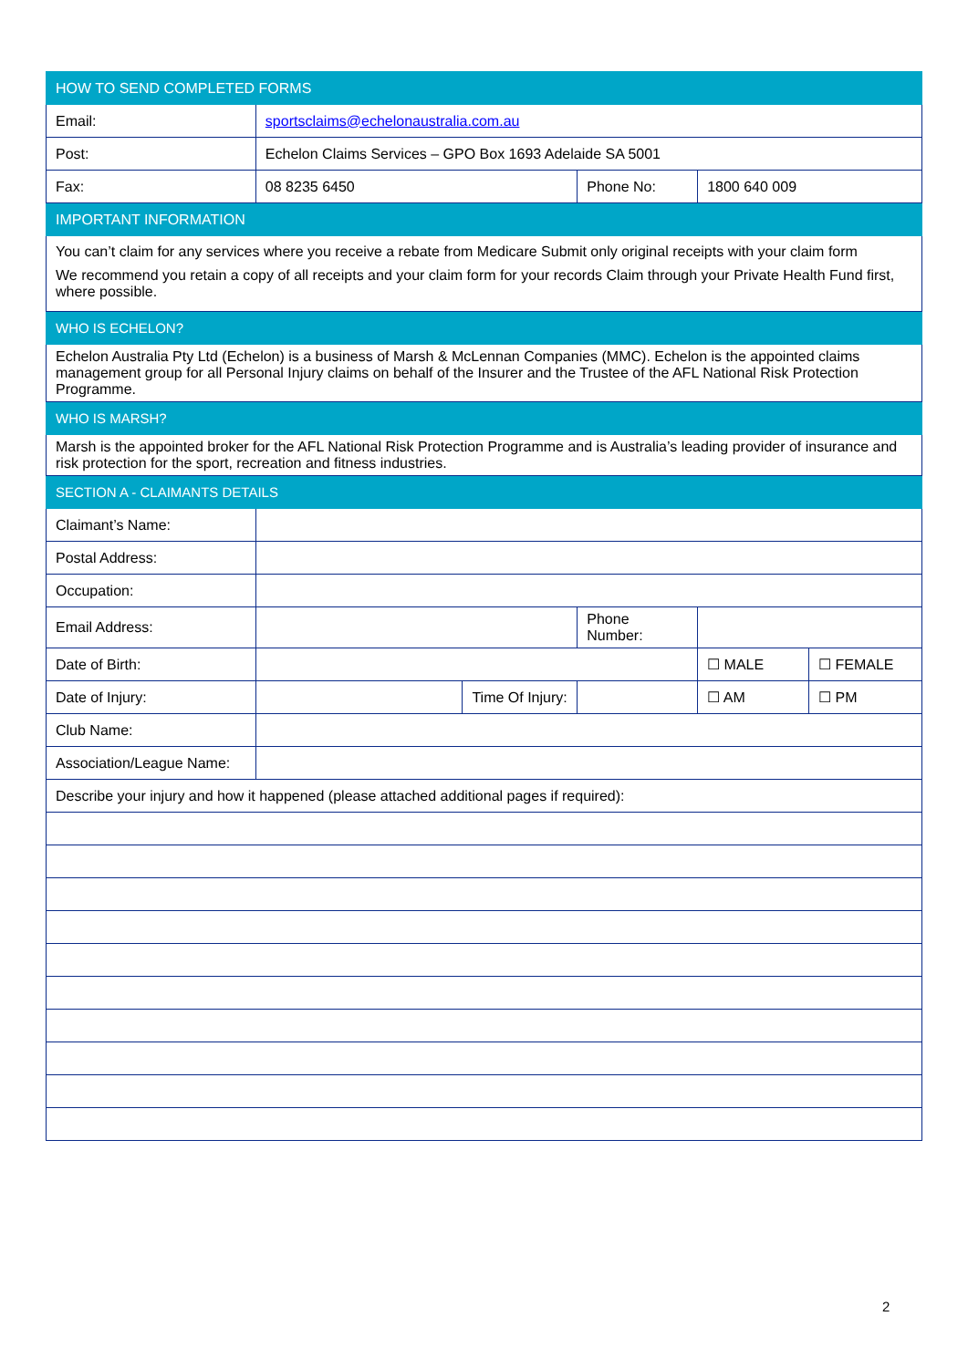| HOW TO SEND COMPLETED FORMS | | | | | |
| Email: | sportsclaims@echelonaustralia.com.au | | | | |
| Post: | Echelon Claims Services – GPO Box 1693 Adelaide SA 5001 | | | | |
| Fax: | 08 8235 6450 | | Phone No: | 1800 640 009 | |
| IMPORTANT INFORMATION | | | | | |
| You can’t claim for any services where you receive a rebate from Medicare Submit only original receipts with your claim form We recommend you retain a copy of all receipts and your claim form for your records Claim through your Private Health Fund first, where possible. | | | | | |
| WHO IS ECHELON? | | | | | |
| Echelon Australia Pty Ltd (Echelon) is a business of Marsh & McLennan Companies (MMC). Echelon is the appointed claims management group for all Personal Injury claims on behalf of the Insurer and the Trustee of the AFL National Risk Protection Programme. | | | | | |
| WHO IS MARSH? | | | | | |
| Marsh is the appointed broker for the AFL National Risk Protection Programme and is Australia’s leading provider of insurance and risk protection for the sport, recreation and fitness industries. | | | | | |
| SECTION A - CLAIMANTS DETAILS | | | | | |
| Claimant’s Name: | | | | | |
| Postal Address: | | | | | |
| Occupation: | | | | | |
| Email Address: | | | Phone Number: | | |
| Date of Birth: | | | | ☐ MALE | ☐ FEMALE |
| Date of Injury: | | Time Of Injury: | | ☐ AM | ☐ PM |
| Club Name: | | | | | |
| Association/League Name: | | | | | |
| Describe your injury and how it happened (please attached additional pages if required): | | | | | |
2